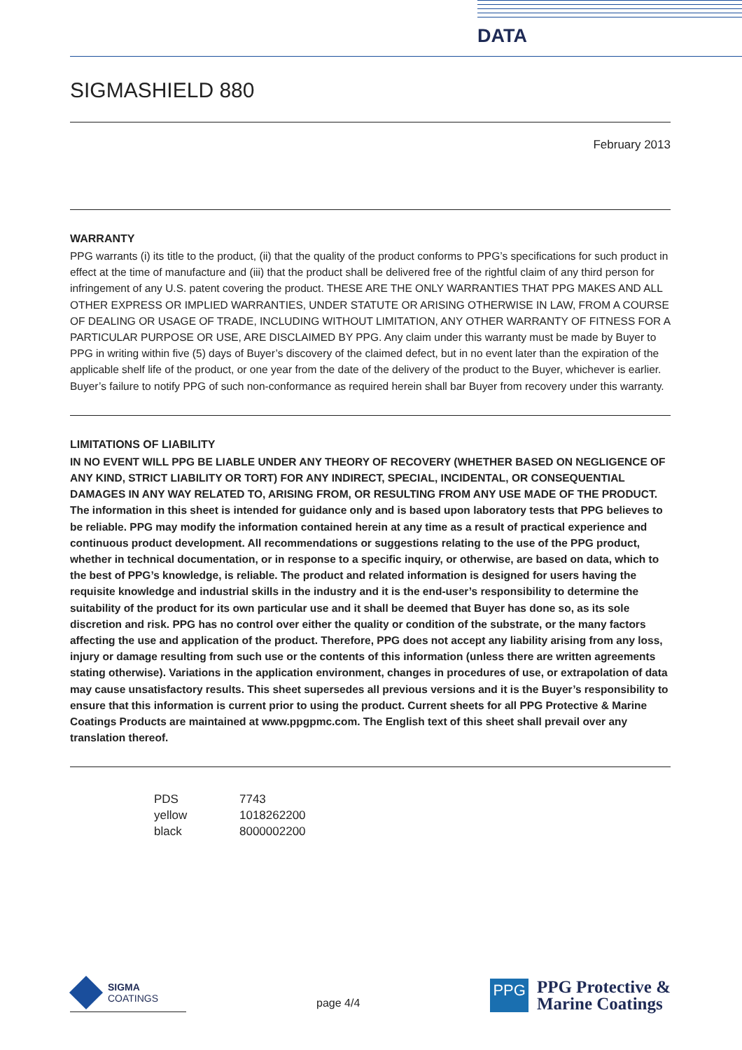DATA
SIGMASHIELD 880
February 2013
WARRANTY
PPG warrants (i) its title to the product, (ii) that the quality of the product conforms to PPG’s specifications for such product in effect at the time of manufacture and (iii) that the product shall be delivered free of the rightful claim of any third person for infringement of any U.S. patent covering the product. THESE ARE THE ONLY WARRANTIES THAT PPG MAKES AND ALL OTHER EXPRESS OR IMPLIED WARRANTIES, UNDER STATUTE OR ARISING OTHERWISE IN LAW, FROM A COURSE OF DEALING OR USAGE OF TRADE, INCLUDING WITHOUT LIMITATION, ANY OTHER WARRANTY OF FITNESS FOR A PARTICULAR PURPOSE OR USE, ARE DISCLAIMED BY PPG. Any claim under this warranty must be made by Buyer to PPG in writing within five (5) days of Buyer’s discovery of the claimed defect, but in no event later than the expiration of the applicable shelf life of the product, or one year from the date of the delivery of the product to the Buyer, whichever is earlier. Buyer’s failure to notify PPG of such non-conformance as required herein shall bar Buyer from recovery under this warranty.
LIMITATIONS OF LIABILITY
IN NO EVENT WILL PPG BE LIABLE UNDER ANY THEORY OF RECOVERY (WHETHER BASED ON NEGLIGENCE OF ANY KIND, STRICT LIABILITY OR TORT) FOR ANY INDIRECT, SPECIAL, INCIDENTAL, OR CONSEQUENTIAL DAMAGES IN ANY WAY RELATED TO, ARISING FROM, OR RESULTING FROM ANY USE MADE OF THE PRODUCT. The information in this sheet is intended for guidance only and is based upon laboratory tests that PPG believes to be reliable. PPG may modify the information contained herein at any time as a result of practical experience and continuous product development. All recommendations or suggestions relating to the use of the PPG product, whether in technical documentation, or in response to a specific inquiry, or otherwise, are based on data, which to the best of PPG’s knowledge, is reliable. The product and related information is designed for users having the requisite knowledge and industrial skills in the industry and it is the end-user’s responsibility to determine the suitability of the product for its own particular use and it shall be deemed that Buyer has done so, as its sole discretion and risk. PPG has no control over either the quality or condition of the substrate, or the many factors affecting the use and application of the product. Therefore, PPG does not accept any liability arising from any loss, injury or damage resulting from such use or the contents of this information (unless there are written agreements stating otherwise). Variations in the application environment, changes in procedures of use, or extrapolation of data may cause unsatisfactory results. This sheet supersedes all previous versions and it is the Buyer’s responsibility to ensure that this information is current prior to using the product. Current sheets for all PPG Protective & Marine Coatings Products are maintained at www.ppgpmc.com. The English text of this sheet shall prevail over any translation thereof.
| PDS | 7743 |
| yellow | 1018262200 |
| black | 8000002200 |
SIGMA
COATINGS
page 4/4
PPG PPG Protective &
Marine Coatings